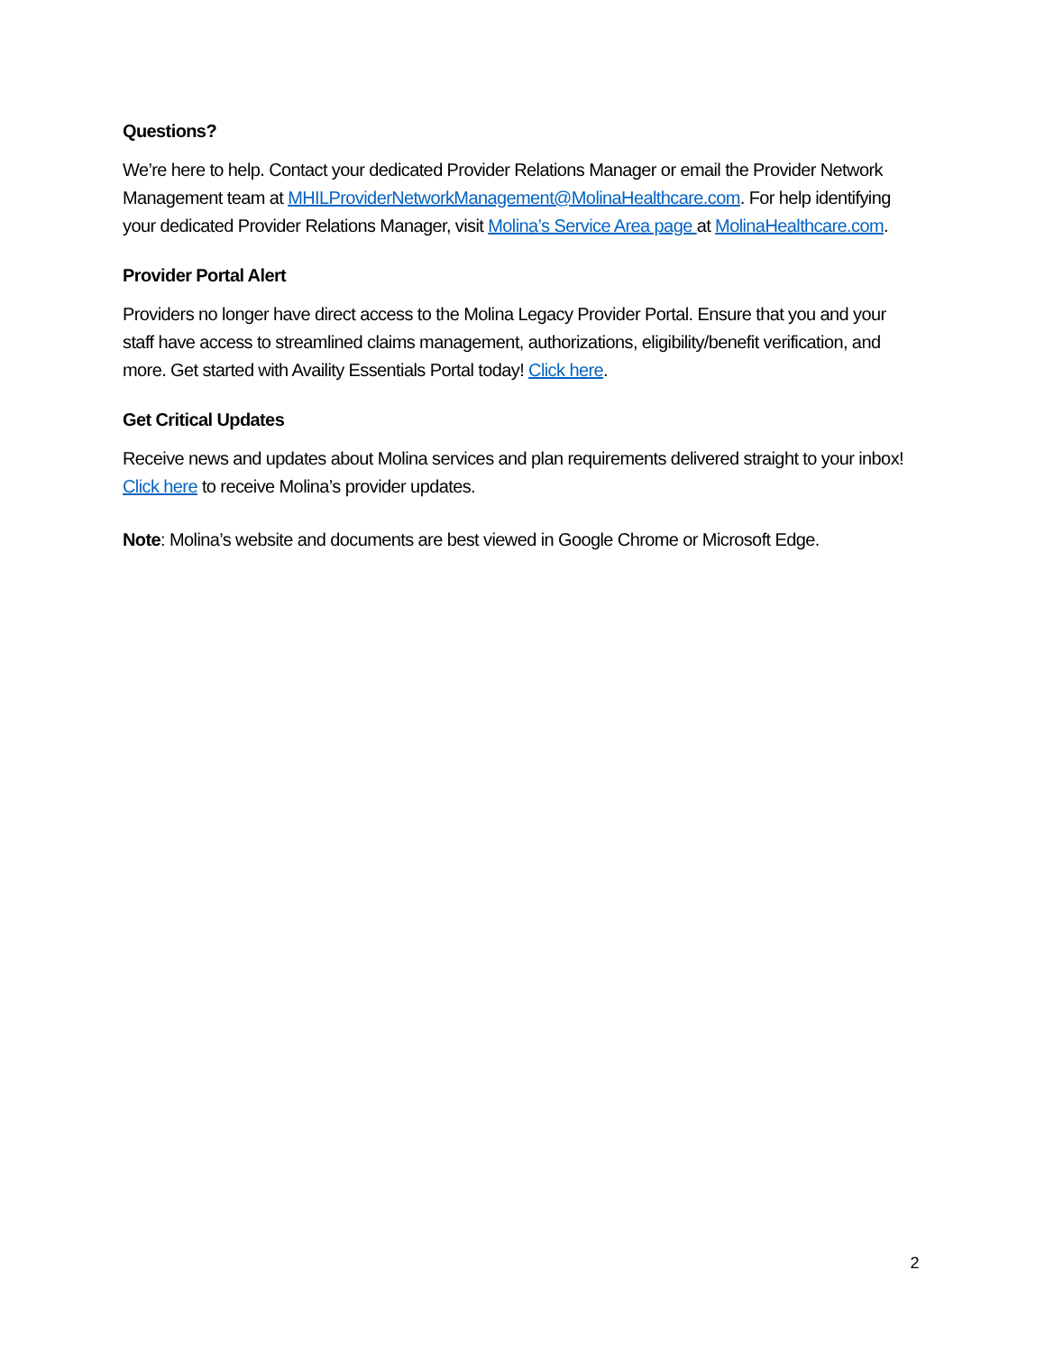Questions?
We’re here to help. Contact your dedicated Provider Relations Manager or email the Provider Network Management team at MHILProviderNetworkManagement@MolinaHealthcare.com. For help identifying your dedicated Provider Relations Manager, visit Molina’s Service Area page at MolinaHealthcare.com.
Provider Portal Alert
Providers no longer have direct access to the Molina Legacy Provider Portal. Ensure that you and your staff have access to streamlined claims management, authorizations, eligibility/benefit verification, and more. Get started with Availity Essentials Portal today! Click here.
Get Critical Updates
Receive news and updates about Molina services and plan requirements delivered straight to your inbox! Click here to receive Molina’s provider updates.
Note: Molina’s website and documents are best viewed in Google Chrome or Microsoft Edge.
2